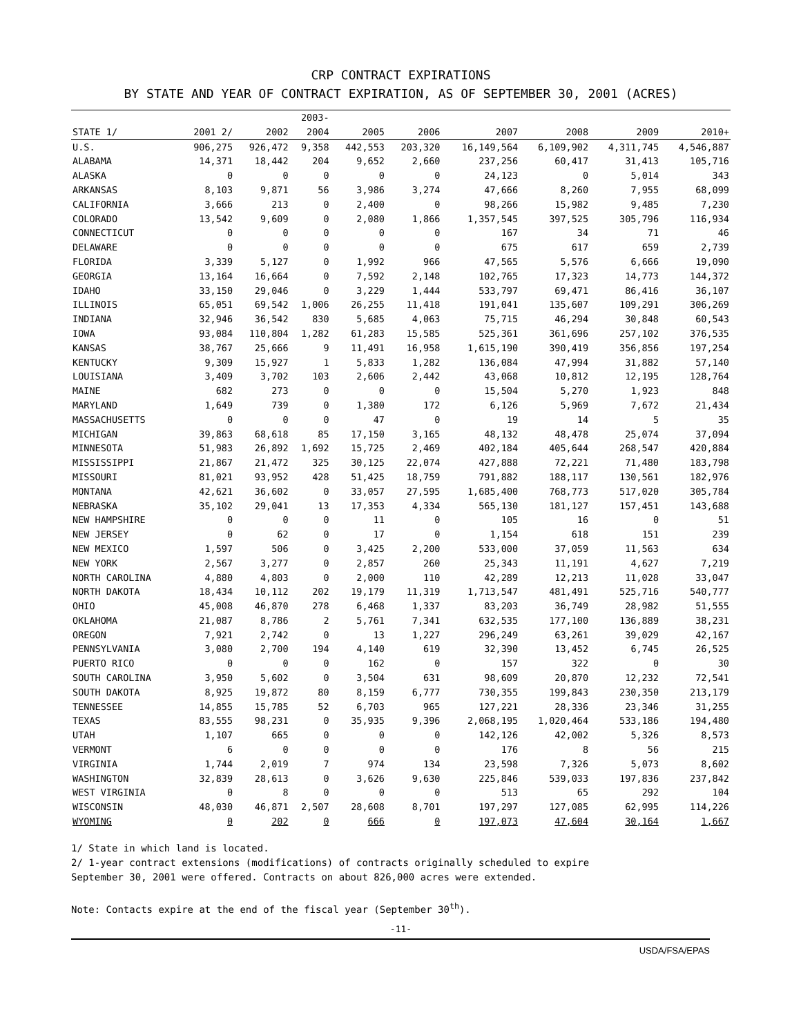CRP CONTRACT EXPIRATIONS
BY STATE AND YEAR OF CONTRACT EXPIRATION, AS OF SEPTEMBER 30, 2001 (ACRES)
| | | | 2003- | | | | | | |
| --- | --- | --- | --- | --- | --- | --- | --- | --- | --- |
| STATE 1/ | 2001 2/ | 2002 | 2004 | 2005 | 2006 | 2007 | 2008 | 2009 | 2010+ |
| U.S. | 906,275 | 926,472 | 9,358 | 442,553 | 203,320 | 16,149,564 | 6,109,902 | 4,311,745 | 4,546,887 |
| ALABAMA | 14,371 | 18,442 | 204 | 9,652 | 2,660 | 237,256 | 60,417 | 31,413 | 105,716 |
| ALASKA | 0 | 0 | 0 | 0 | 0 | 24,123 | 0 | 5,014 | 343 |
| ARKANSAS | 8,103 | 9,871 | 56 | 3,986 | 3,274 | 47,666 | 8,260 | 7,955 | 68,099 |
| CALIFORNIA | 3,666 | 213 | 0 | 2,400 | 0 | 98,266 | 15,982 | 9,485 | 7,230 |
| COLORADO | 13,542 | 9,609 | 0 | 2,080 | 1,866 | 1,357,545 | 397,525 | 305,796 | 116,934 |
| CONNECTICUT | 0 | 0 | 0 | 0 | 0 | 167 | 34 | 71 | 46 |
| DELAWARE | 0 | 0 | 0 | 0 | 0 | 675 | 617 | 659 | 2,739 |
| FLORIDA | 3,339 | 5,127 | 0 | 1,992 | 966 | 47,565 | 5,576 | 6,666 | 19,090 |
| GEORGIA | 13,164 | 16,664 | 0 | 7,592 | 2,148 | 102,765 | 17,323 | 14,773 | 144,372 |
| IDAHO | 33,150 | 29,046 | 0 | 3,229 | 1,444 | 533,797 | 69,471 | 86,416 | 36,107 |
| ILLINOIS | 65,051 | 69,542 | 1,006 | 26,255 | 11,418 | 191,041 | 135,607 | 109,291 | 306,269 |
| INDIANA | 32,946 | 36,542 | 830 | 5,685 | 4,063 | 75,715 | 46,294 | 30,848 | 60,543 |
| IOWA | 93,084 | 110,804 | 1,282 | 61,283 | 15,585 | 525,361 | 361,696 | 257,102 | 376,535 |
| KANSAS | 38,767 | 25,666 | 9 | 11,491 | 16,958 | 1,615,190 | 390,419 | 356,856 | 197,254 |
| KENTUCKY | 9,309 | 15,927 | 1 | 5,833 | 1,282 | 136,084 | 47,994 | 31,882 | 57,140 |
| LOUISIANA | 3,409 | 3,702 | 103 | 2,606 | 2,442 | 43,068 | 10,812 | 12,195 | 128,764 |
| MAINE | 682 | 273 | 0 | 0 | 0 | 15,504 | 5,270 | 1,923 | 848 |
| MARYLAND | 1,649 | 739 | 0 | 1,380 | 172 | 6,126 | 5,969 | 7,672 | 21,434 |
| MASSACHUSETTS | 0 | 0 | 0 | 47 | 0 | 19 | 14 | 5 | 35 |
| MICHIGAN | 39,863 | 68,618 | 85 | 17,150 | 3,165 | 48,132 | 48,478 | 25,074 | 37,094 |
| MINNESOTA | 51,983 | 26,892 | 1,692 | 15,725 | 2,469 | 402,184 | 405,644 | 268,547 | 420,884 |
| MISSISSIPPI | 21,867 | 21,472 | 325 | 30,125 | 22,074 | 427,888 | 72,221 | 71,480 | 183,798 |
| MISSOURI | 81,021 | 93,952 | 428 | 51,425 | 18,759 | 791,882 | 188,117 | 130,561 | 182,976 |
| MONTANA | 42,621 | 36,602 | 0 | 33,057 | 27,595 | 1,685,400 | 768,773 | 517,020 | 305,784 |
| NEBRASKA | 35,102 | 29,041 | 13 | 17,353 | 4,334 | 565,130 | 181,127 | 157,451 | 143,688 |
| NEW HAMPSHIRE | 0 | 0 | 0 | 11 | 0 | 105 | 16 | 0 | 51 |
| NEW JERSEY | 0 | 62 | 0 | 17 | 0 | 1,154 | 618 | 151 | 239 |
| NEW MEXICO | 1,597 | 506 | 0 | 3,425 | 2,200 | 533,000 | 37,059 | 11,563 | 634 |
| NEW YORK | 2,567 | 3,277 | 0 | 2,857 | 260 | 25,343 | 11,191 | 4,627 | 7,219 |
| NORTH CAROLINA | 4,880 | 4,803 | 0 | 2,000 | 110 | 42,289 | 12,213 | 11,028 | 33,047 |
| NORTH DAKOTA | 18,434 | 10,112 | 202 | 19,179 | 11,319 | 1,713,547 | 481,491 | 525,716 | 540,777 |
| OHIO | 45,008 | 46,870 | 278 | 6,468 | 1,337 | 83,203 | 36,749 | 28,982 | 51,555 |
| OKLAHOMA | 21,087 | 8,786 | 2 | 5,761 | 7,341 | 632,535 | 177,100 | 136,889 | 38,231 |
| OREGON | 7,921 | 2,742 | 0 | 13 | 1,227 | 296,249 | 63,261 | 39,029 | 42,167 |
| PENNSYLVANIA | 3,080 | 2,700 | 194 | 4,140 | 619 | 32,390 | 13,452 | 6,745 | 26,525 |
| PUERTO RICO | 0 | 0 | 0 | 162 | 0 | 157 | 322 | 0 | 30 |
| SOUTH CAROLINA | 3,950 | 5,602 | 0 | 3,504 | 631 | 98,609 | 20,870 | 12,232 | 72,541 |
| SOUTH DAKOTA | 8,925 | 19,872 | 80 | 8,159 | 6,777 | 730,355 | 199,843 | 230,350 | 213,179 |
| TENNESSEE | 14,855 | 15,785 | 52 | 6,703 | 965 | 127,221 | 28,336 | 23,346 | 31,255 |
| TEXAS | 83,555 | 98,231 | 0 | 35,935 | 9,396 | 2,068,195 | 1,020,464 | 533,186 | 194,480 |
| UTAH | 1,107 | 665 | 0 | 0 | 0 | 142,126 | 42,002 | 5,326 | 8,573 |
| VERMONT | 6 | 0 | 0 | 0 | 0 | 176 | 8 | 56 | 215 |
| VIRGINIA | 1,744 | 2,019 | 7 | 974 | 134 | 23,598 | 7,326 | 5,073 | 8,602 |
| WASHINGTON | 32,839 | 28,613 | 0 | 3,626 | 9,630 | 225,846 | 539,033 | 197,836 | 237,842 |
| WEST VIRGINIA | 0 | 8 | 0 | 0 | 0 | 513 | 65 | 292 | 104 |
| WISCONSIN | 48,030 | 46,871 | 2,507 | 28,608 | 8,701 | 197,297 | 127,085 | 62,995 | 114,226 |
| WYOMING | 0 | 202 | 0 | 666 | 0 | 197,073 | 47,604 | 30,164 | 1,667 |
1/ State in which land is located.
2/ 1-year contract extensions (modifications) of contracts originally scheduled to expire
September 30, 2001 were offered. Contracts on about 826,000 acres were extended.
Note: Contacts expire at the end of the fiscal year (September 30<sup>th</sup>).
-11-
USDA/FSA/EPAS